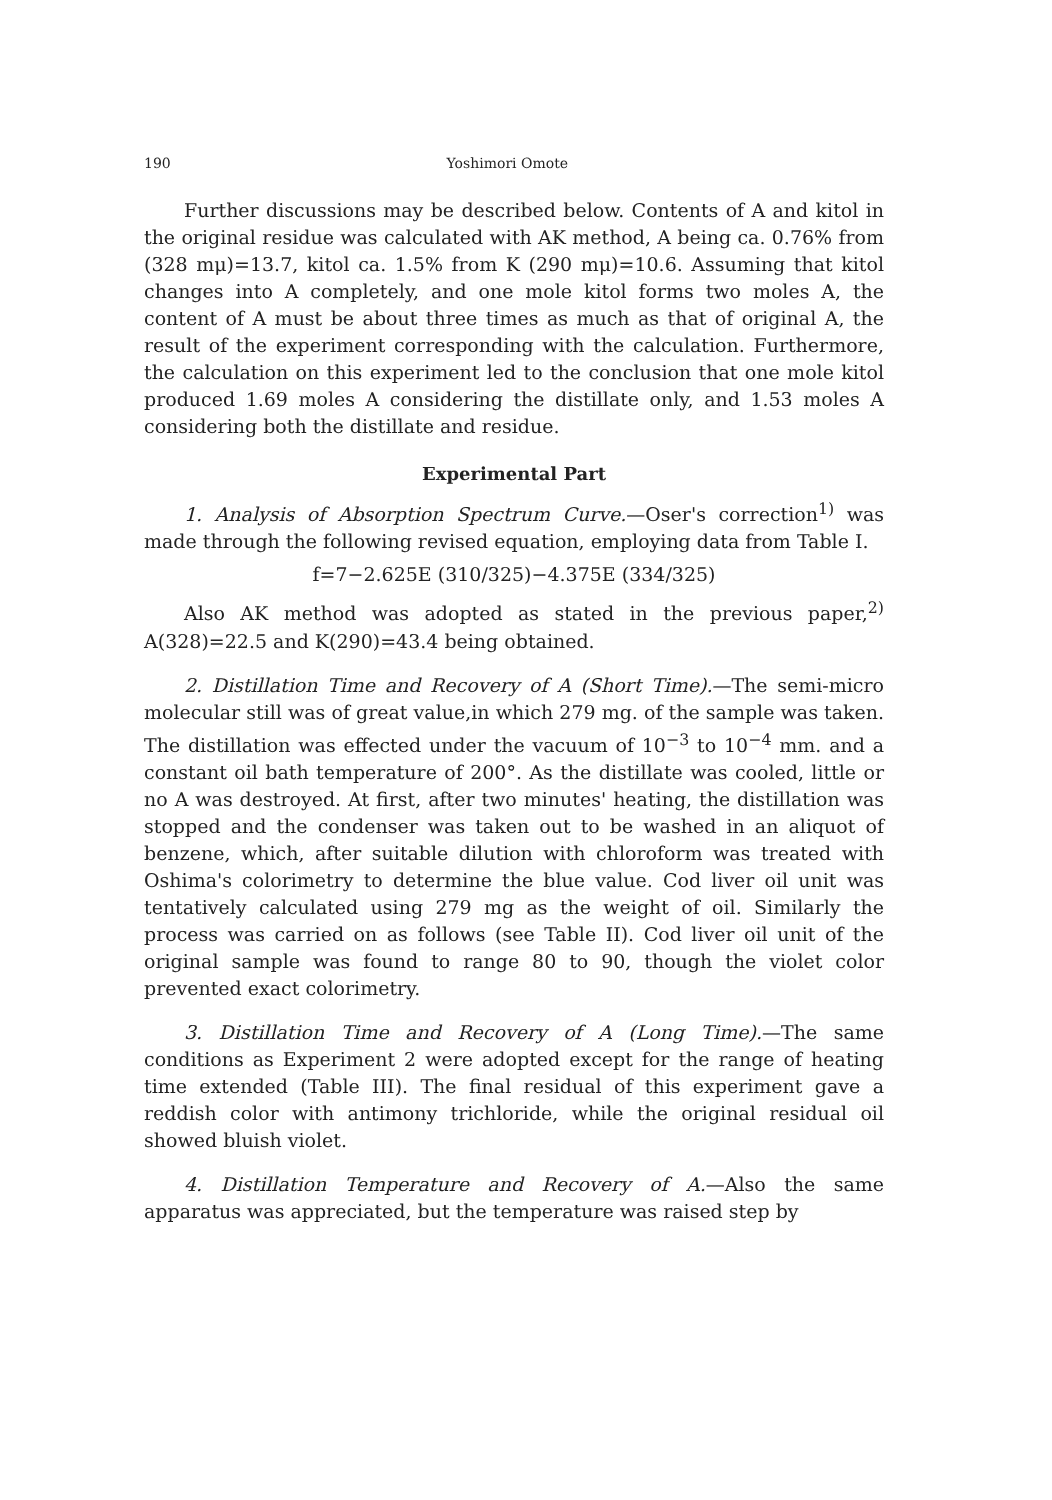190 Yoshimori Omote
Further discussions may be described below. Contents of A and kitol in the original residue was calculated with AK method, A being ca. 0.76% from (328 mμ)=13.7, kitol ca. 1.5% from K (290 mμ)=10.6. Assuming that kitol changes into A completely, and one mole kitol forms two moles A, the content of A must be about three times as much as that of original A, the result of the experiment corresponding with the calculation. Furthermore, the calculation on this experiment led to the conclusion that one mole kitol produced 1.69 moles A considering the distillate only, and 1.53 moles A considering both the distillate and residue.
Experimental Part
1. Analysis of Absorption Spectrum Curve.—Oser's correction<sup>1)</sup> was made through the following revised equation, employing data from Table I.
f=7−2.625E (310/325)−4.375E (334/325)
Also AK method was adopted as stated in the previous paper,<sup>2)</sup> A(328)=22.5 and K(290)=43.4 being obtained.
2. Distillation Time and Recovery of A (Short Time).—The semi-micro molecular still was of great value,in which 279 mg. of the sample was taken. The distillation was effected under the vacuum of 10<sup>−3</sup> to 10<sup>−4</sup> mm. and a constant oil bath temperature of 200°. As the distillate was cooled, little or no A was destroyed. At first, after two minutes' heating, the distillation was stopped and the condenser was taken out to be washed in an aliquot of benzene, which, after suitable dilution with chloroform was treated with Oshima's colorimetry to determine the blue value. Cod liver oil unit was tentatively calculated using 279 mg as the weight of oil. Similarly the process was carried on as follows (see Table II). Cod liver oil unit of the original sample was found to range 80 to 90, though the violet color prevented exact colorimetry.
3. Distillation Time and Recovery of A (Long Time).—The same conditions as Experiment 2 were adopted except for the range of heating time extended (Table III). The final residual of this experiment gave a reddish color with antimony trichloride, while the original residual oil showed bluish violet.
4. Distillation Temperature and Recovery of A.—Also the same apparatus was appreciated, but the temperature was raised step by